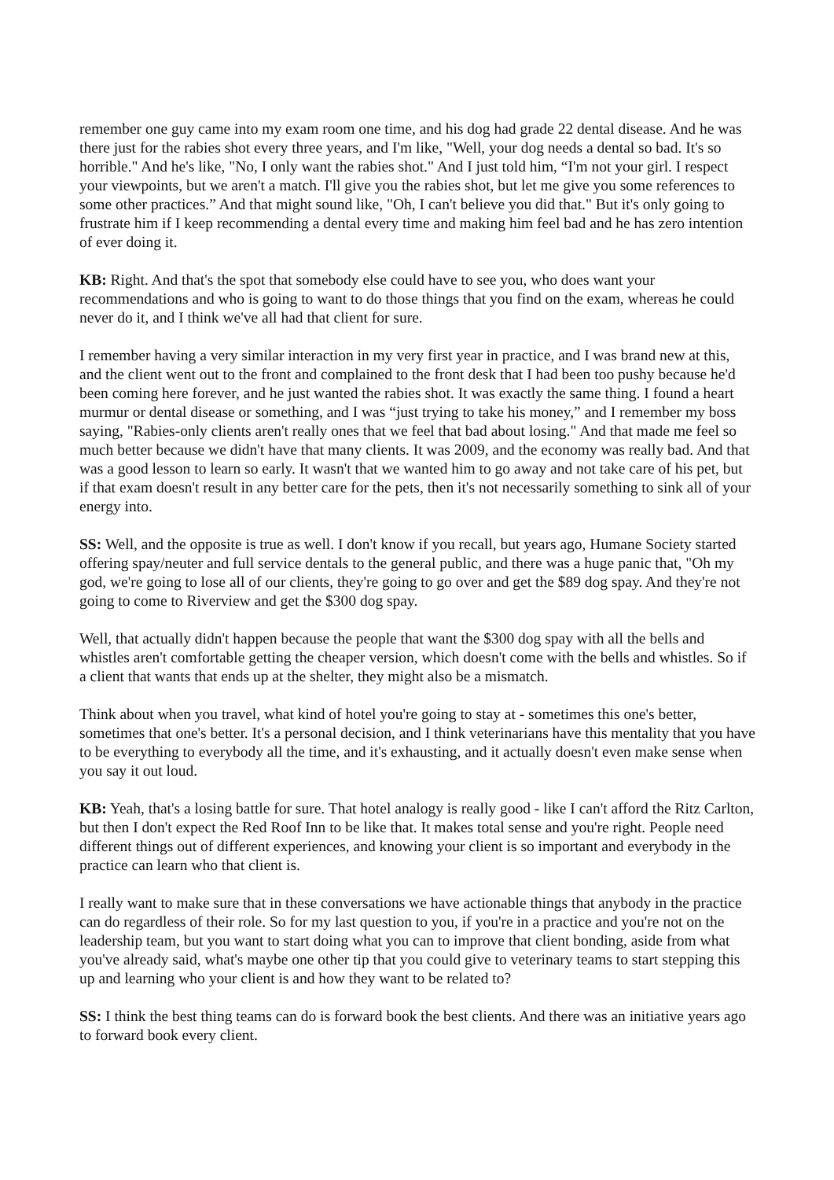remember one guy came into my exam room one time, and his dog had grade 22 dental disease. And he was there just for the rabies shot every three years, and I'm like, "Well, your dog needs a dental so bad. It's so horrible." And he's like, "No, I only want the rabies shot." And I just told him, “I'm not your girl. I respect your viewpoints, but we aren't a match. I'll give you the rabies shot, but let me give you some references to some other practices.” And that might sound like, "Oh, I can't believe you did that." But it's only going to frustrate him if I keep recommending a dental every time and making him feel bad and he has zero intention of ever doing it.
KB: Right. And that's the spot that somebody else could have to see you, who does want your recommendations and who is going to want to do those things that you find on the exam, whereas he could never do it, and I think we've all had that client for sure.
I remember having a very similar interaction in my very first year in practice, and I was brand new at this, and the client went out to the front and complained to the front desk that I had been too pushy because he'd been coming here forever, and he just wanted the rabies shot. It was exactly the same thing. I found a heart murmur or dental disease or something, and I was “just trying to take his money,” and I remember my boss saying, "Rabies-only clients aren't really ones that we feel that bad about losing." And that made me feel so much better because we didn't have that many clients. It was 2009, and the economy was really bad. And that was a good lesson to learn so early. It wasn't that we wanted him to go away and not take care of his pet, but if that exam doesn't result in any better care for the pets, then it's not necessarily something to sink all of your energy into.
SS: Well, and the opposite is true as well. I don't know if you recall, but years ago, Humane Society started offering spay/neuter and full service dentals to the general public, and there was a huge panic that, "Oh my god, we're going to lose all of our clients, they're going to go over and get the $89 dog spay. And they're not going to come to Riverview and get the $300 dog spay.
Well, that actually didn't happen because the people that want the $300 dog spay with all the bells and whistles aren't comfortable getting the cheaper version, which doesn't come with the bells and whistles. So if a client that wants that ends up at the shelter, they might also be a mismatch.
Think about when you travel, what kind of hotel you're going to stay at - sometimes this one's better, sometimes that one's better. It's a personal decision, and I think veterinarians have this mentality that you have to be everything to everybody all the time, and it's exhausting, and it actually doesn't even make sense when you say it out loud.
KB: Yeah, that's a losing battle for sure. That hotel analogy is really good - like I can't afford the Ritz Carlton, but then I don't expect the Red Roof Inn to be like that. It makes total sense and you're right. People need different things out of different experiences, and knowing your client is so important and everybody in the practice can learn who that client is.
I really want to make sure that in these conversations we have actionable things that anybody in the practice can do regardless of their role. So for my last question to you, if you're in a practice and you're not on the leadership team, but you want to start doing what you can to improve that client bonding, aside from what you've already said, what's maybe one other tip that you could give to veterinary teams to start stepping this up and learning who your client is and how they want to be related to?
SS: I think the best thing teams can do is forward book the best clients. And there was an initiative years ago to forward book every client.